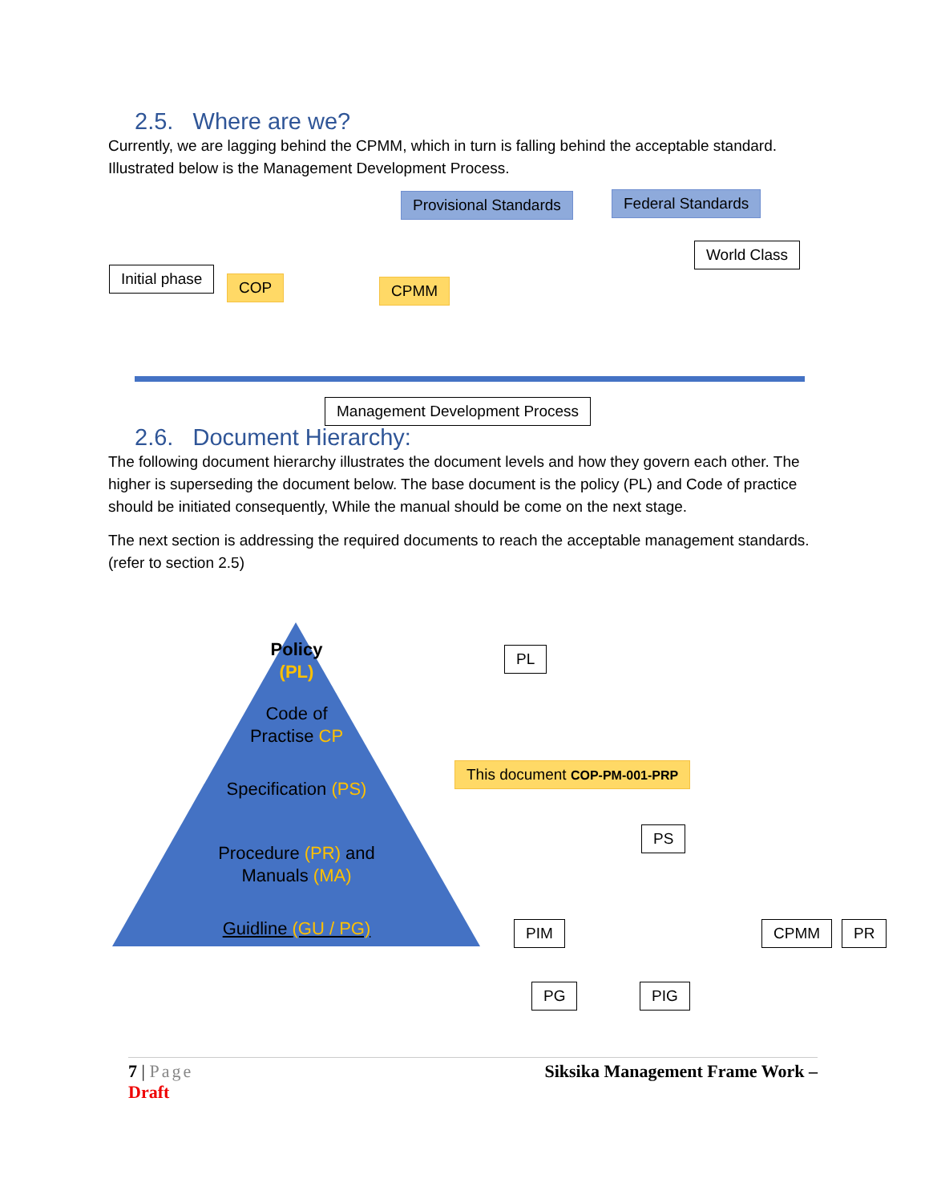2.5. Where are we?
Currently, we are lagging behind the CPMM, which in turn is falling behind the acceptable standard. Illustrated below is the Management Development Process.
Provisional Standards Federal Standards
World Class
Initial phase COP CPMM
Management Development Process
2.6. Document Hierarchy:
The following document hierarchy illustrates the document levels and how they govern each other. The higher is superseding the document below. The base document is the policy (PL) and Code of practice should be initiated consequently, While the manual should be come on the next stage.
The next section is addressing the required documents to reach the acceptable management standards. (refer to section 2.5)
Policy
(PL)
Code of
Practise CP
Specification (PS)
Procedure (PR) and
Manuals (MA)
Guidline (GU / PG)
PL
This document COP-PM-001-PRP
PS
PIM CPMM PR
PG PIG
7 | Page Siksika Management Frame Work –
Draft